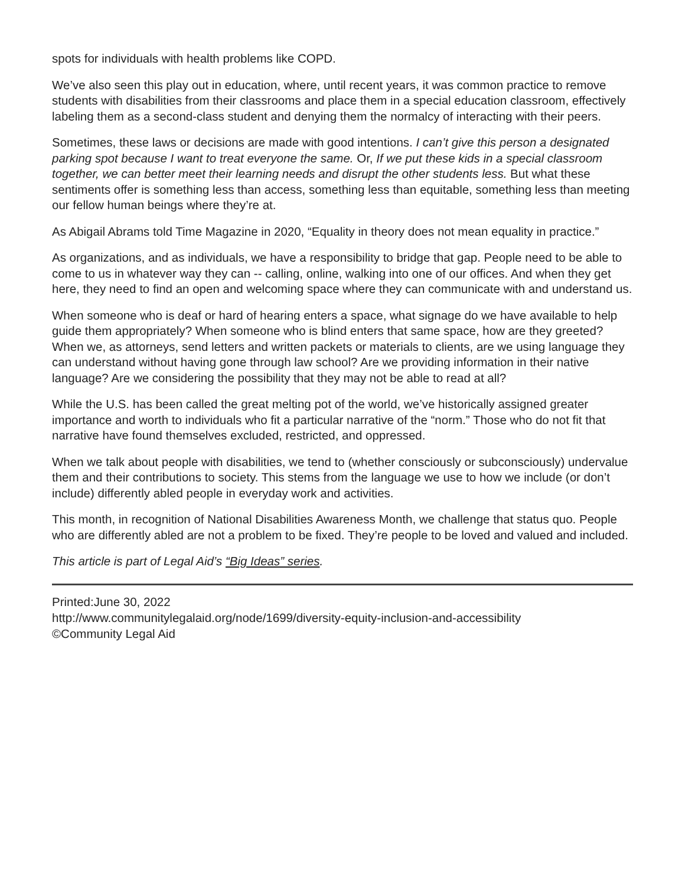spots for individuals with health problems like COPD.
We’ve also seen this play out in education, where, until recent years, it was common practice to remove students with disabilities from their classrooms and place them in a special education classroom, effectively labeling them as a second-class student and denying them the normalcy of interacting with their peers.
Sometimes, these laws or decisions are made with good intentions. I can’t give this person a designated parking spot because I want to treat everyone the same. Or, If we put these kids in a special classroom together, we can better meet their learning needs and disrupt the other students less. But what these sentiments offer is something less than access, something less than equitable, something less than meeting our fellow human beings where they’re at.
As Abigail Abrams told Time Magazine in 2020, “Equality in theory does not mean equality in practice.”
As organizations, and as individuals, we have a responsibility to bridge that gap. People need to be able to come to us in whatever way they can -- calling, online, walking into one of our offices. And when they get here, they need to find an open and welcoming space where they can communicate with and understand us.
When someone who is deaf or hard of hearing enters a space, what signage do we have available to help guide them appropriately? When someone who is blind enters that same space, how are they greeted? When we, as attorneys, send letters and written packets or materials to clients, are we using language they can understand without having gone through law school? Are we providing information in their native language? Are we considering the possibility that they may not be able to read at all?
While the U.S. has been called the great melting pot of the world, we’ve historically assigned greater importance and worth to individuals who fit a particular narrative of the “norm.” Those who do not fit that narrative have found themselves excluded, restricted, and oppressed.
When we talk about people with disabilities, we tend to (whether consciously or subconsciously) undervalue them and their contributions to society. This stems from the language we use to how we include (or don’t include) differently abled people in everyday work and activities.
This month, in recognition of National Disabilities Awareness Month, we challenge that status quo. People who are differently abled are not a problem to be fixed. They’re people to be loved and valued and included.
This article is part of Legal Aid’s “Big Ideas” series.
Printed:June 30, 2022
http://www.communitylegalaid.org/node/1699/diversity-equity-inclusion-and-accessibility
©Community Legal Aid